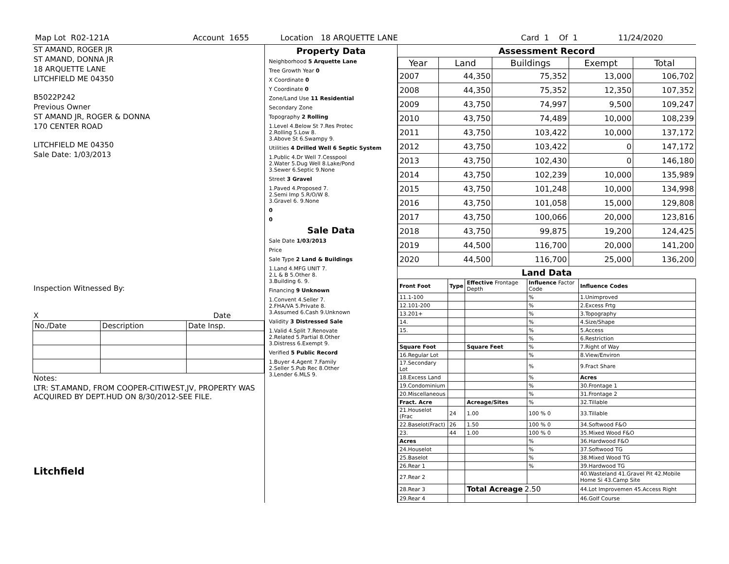Map Lot R02-121A Account 1655 Location 18 ARQUETTE LANE Card 1 Of 1 11/24/2020
ST AMAND, ROGER JR
ST AMAND, DONNA JR
18 ARQUETTE LANE
LITCHFIELD ME 04350
B5022P242
Previous Owner
ST AMAND JR, ROGER & DONNA
170 CENTER ROAD
LITCHFIELD ME 04350
Sale Date: 1/03/2013
Inspection Witnessed By:
X Date
| No./Date | Description | Date Insp. |
Notes:
LTR: ST.AMAND, FROM COOPER-CITIWEST,JV, PROPERTY WAS ACQUIRED BY DEPT.HUD ON 8/30/2012-SEE FILE.
Litchfield
Property Data
Neighborhood 5 Arquette Lane
Tree Growth Year 0
X Coordinate 0
Y Coordinate 0
Zone/Land Use 11 Residential
Secondary Zone
Topography 2 Rolling
1.Level 4.Below St 7.Res Protec
2.Rolling 5.Low 8.
3.Above St 6.Swampy 9.
Utilities 4 Drilled Well 6 Septic System
1.Public 4.Dr Well 7.Cesspool
2.Water 5.Dug Well 8.Lake/Pond
3.Sewer 6.Septic 9.None
Street 3 Gravel
1.Paved 4.Proposed 7.
2.Semi Imp 5.R/O/W 8.
3.Gravel 6. 9.None
0
0
Sale Data
Sale Date 1/03/2013
Price
Sale Type 2 Land & Buildings
1.Land 4.MFG UNIT 7.
2.L & B 5.Other 8.
3.Building 6. 9.
Financing 9 Unknown
1.Convent 4.Seller 7.
2.FHA/VA 5.Private 8.
3.Assumed 6.Cash 9.Unknown
Validity 3 Distressed Sale
1.Valid 4.Split 7.Renovate
2.Related 5.Partial 8.Other
3.Distress 6.Exempt 9.
Verified 5 Public Record
1.Buyer 4.Agent 7.Family
2.Seller 5.Pub Rec 8.Other
3.Lender 6.MLS 9.
Assessment Record
| Year | Land | Buildings | Exempt | Total |
| --- | --- | --- | --- | --- |
| 2007 | 44,350 | 75,352 | 13,000 | 106,702 |
| 2008 | 44,350 | 75,352 | 12,350 | 107,352 |
| 2009 | 43,750 | 74,997 | 9,500 | 109,247 |
| 2010 | 43,750 | 74,489 | 10,000 | 108,239 |
| 2011 | 43,750 | 103,422 | 10,000 | 137,172 |
| 2012 | 43,750 | 103,422 | 0 | 147,172 |
| 2013 | 43,750 | 102,430 | 0 | 146,180 |
| 2014 | 43,750 | 102,239 | 10,000 | 135,989 |
| 2015 | 43,750 | 101,248 | 10,000 | 134,998 |
| 2016 | 43,750 | 101,058 | 15,000 | 129,808 |
| 2017 | 43,750 | 100,066 | 20,000 | 123,816 |
| 2018 | 43,750 | 99,875 | 19,200 | 124,425 |
| 2019 | 44,500 | 116,700 | 20,000 | 141,200 |
| 2020 | 44,500 | 116,700 | 25,000 | 136,200 |
Land Data
| Front Foot | Type | Effective Frontage Depth | Influence Factor Code | Influence Codes |
| 11.1-100 | | | % | 1.Unimproved |
| 12.101-200 | | | % | 2.Excess Frtg |
| 13.201+ | | | % | 3.Topography |
| 14. | | | % | 4.Size/Shape |
| 15. | | | % | 5.Access |
| | | | % | 6.Restriction |
| Square Foot | | Square Feet | % | 7.Right of Way |
| 16.Regular Lot | | | % | 8.View/Environ |
| 17.Secondary Lot | | | % | 9.Fract Share |
| 18.Excess Land | | | % | Acres |
| 19.Condominium | | | % | 30.Frontage 1 |
| 20.Miscellaneous | | | % | 31.Frontage 2 |
| Fract. Acre | | Acreage/Sites | % | 32.Tillable |
| 21.Houselot (Frac | 24 | 1.00 | 100 % 0 | 33.Tillable |
| 22.Baselot(Fract) | 26 | 1.50 | 100 % 0 | 34.Softwood F&O |
| 23. | 44 | 1.00 | 100 % 0 | 35.Mixed Wood F&O |
| Acres | | | % | 36.Hardwood F&O |
| 24.Houselot | | | % | 37.Softwood TG |
| 25.Baselot | | | % | 38.Mixed Wood TG |
| 26.Rear 1 | | | % | 39.Hardwood TG |
| 27.Rear 2 | | | | 40.Wasteland 41.Gravel Pit 42.Mobile Home Si 43.Camp Site |
| 28.Rear 3 | | Total Acreage 2.50 | | 44.Lot Improvemen 45.Access Right |
| 29.Rear 4 | | | | 46.Golf Course |